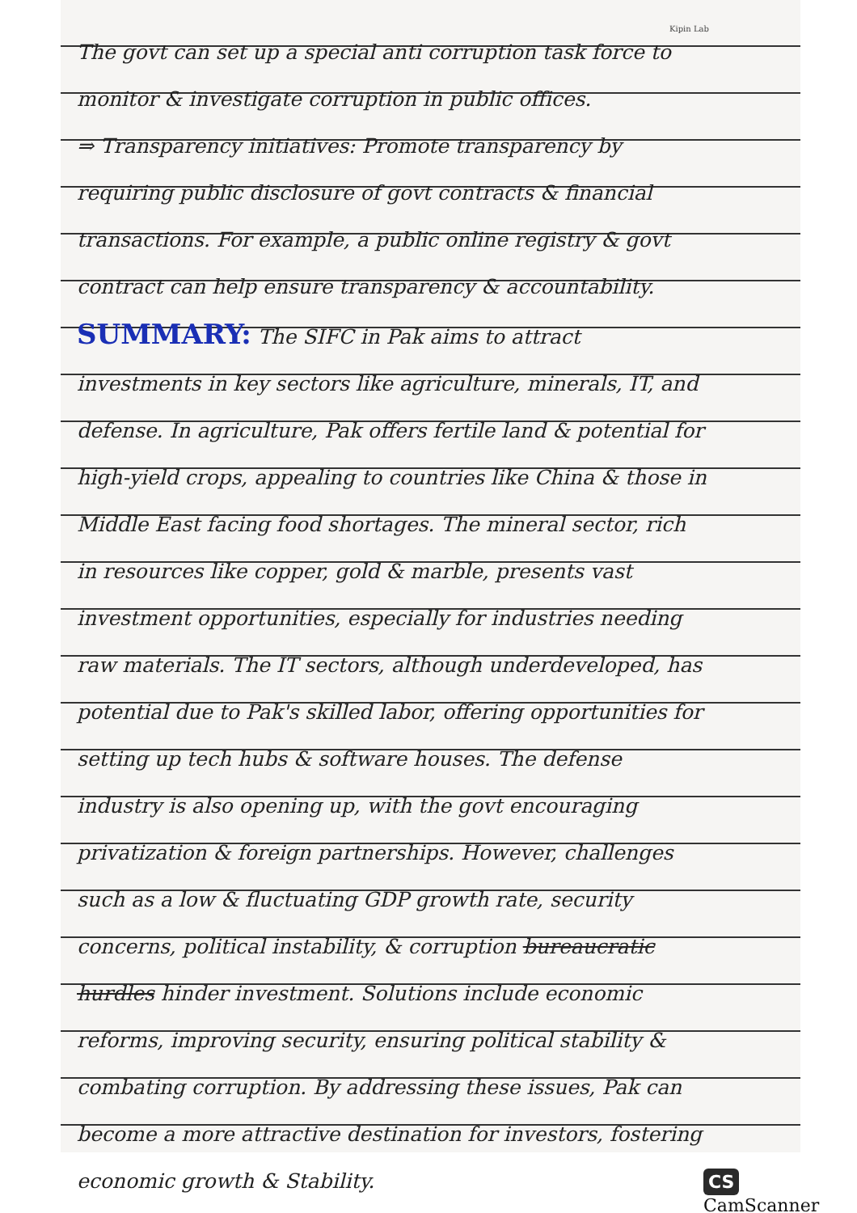Kipin Lab
The govt can set up a special anti corruption task force to monitor & investigate corruption in public offices.
⇒ Transparency initiatives: Promote transparency by requiring public disclosure of govt contracts & financial transactions. For example, a public online registry & govt contract can help ensure transparency & accountability.
SUMMARY: The SIFC in Pak aims to attract investments in key sectors like agriculture, minerals, IT, and defense. In agriculture, Pak offers fertile land & potential for high-yield crops, appealing to countries like China & those in Middle East facing food shortages. The mineral sector, rich in resources like copper, gold & marble, presents vast investment opportunities, especially for industries needing raw materials. The IT sectors, although underdeveloped, has potential due to Pak's skilled labor, offering opportunities for setting up tech hubs & software houses. The defense industry is also opening up, with the govt encouraging privatization & foreign partnerships. However, challenges such as a low & fluctuating GDP growth rate, security concerns, political instability, & corruption bureaucratic hurdles hinder investment. Solutions include economic reforms, improving security, ensuring political stability & combating corruption. By addressing these issues, Pak can become a more attractive destination for investors, fostering economic growth & Stability.
CS CamScanner